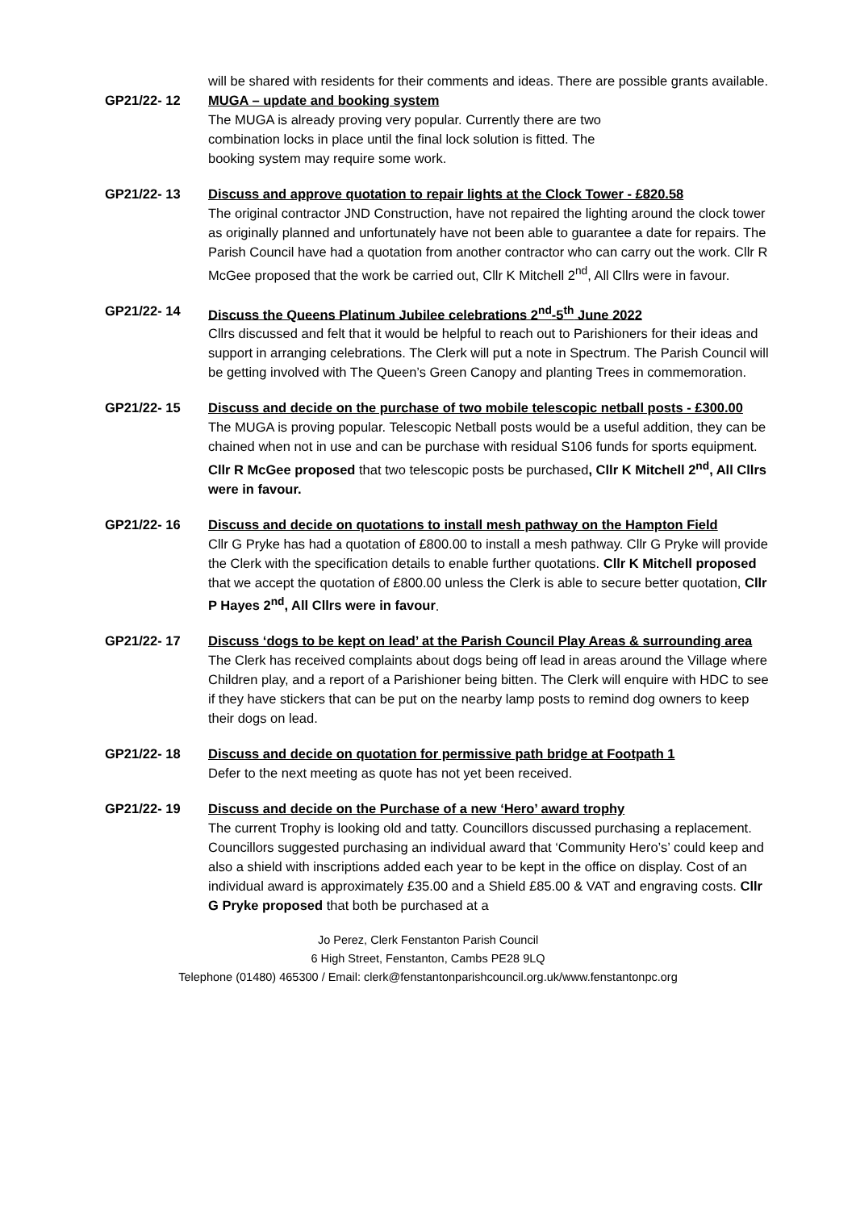will be shared with residents for their comments and ideas. There are possible grants available.
GP21/22- 12 MUGA – update and booking system
The MUGA is already proving very popular. Currently there are two combination locks in place until the final lock solution is fitted. The booking system may require some work.
GP21/22- 13 Discuss and approve quotation to repair lights at the Clock Tower - £820.58
The original contractor JND Construction, have not repaired the lighting around the clock tower as originally planned and unfortunately have not been able to guarantee a date for repairs. The Parish Council have had a quotation from another contractor who can carry out the work. Cllr R McGee proposed that the work be carried out, Cllr K Mitchell 2<sup>nd</sup>, All Cllrs were in favour.
GP21/22- 14 Discuss the Queens Platinum Jubilee celebrations 2<sup>nd</sup>-5<sup>th</sup> June 2022
Cllrs discussed and felt that it would be helpful to reach out to Parishioners for their ideas and support in arranging celebrations. The Clerk will put a note in Spectrum. The Parish Council will be getting involved with The Queen’s Green Canopy and planting Trees in commemoration.
GP21/22- 15 Discuss and decide on the purchase of two mobile telescopic netball posts - £300.00
The MUGA is proving popular. Telescopic Netball posts would be a useful addition, they can be chained when not in use and can be purchase with residual S106 funds for sports equipment. Cllr R McGee proposed that two telescopic posts be purchased, Cllr K Mitchell 2<sup>nd</sup>, All Cllrs were in favour.
GP21/22- 16 Discuss and decide on quotations to install mesh pathway on the Hampton Field
Cllr G Pryke has had a quotation of £800.00 to install a mesh pathway. Cllr G Pryke will provide the Clerk with the specification details to enable further quotations. Cllr K Mitchell proposed that we accept the quotation of £800.00 unless the Clerk is able to secure better quotation, Cllr P Hayes 2<sup>nd</sup>, All Cllrs were in favour.
GP21/22- 17 Discuss ‘dogs to be kept on lead’ at the Parish Council Play Areas & surrounding area
The Clerk has received complaints about dogs being off lead in areas around the Village where Children play, and a report of a Parishioner being bitten. The Clerk will enquire with HDC to see if they have stickers that can be put on the nearby lamp posts to remind dog owners to keep their dogs on lead.
GP21/22- 18 Discuss and decide on quotation for permissive path bridge at Footpath 1
Defer to the next meeting as quote has not yet been received.
GP21/22- 19 Discuss and decide on the Purchase of a new ‘Hero’ award trophy
The current Trophy is looking old and tatty. Councillors discussed purchasing a replacement. Councillors suggested purchasing an individual award that ‘Community Hero’s’ could keep and also a shield with inscriptions added each year to be kept in the office on display. Cost of an individual award is approximately £35.00 and a Shield £85.00 & VAT and engraving costs. Cllr G Pryke proposed that both be purchased at a
Jo Perez, Clerk Fenstanton Parish Council
6 High Street, Fenstanton, Cambs PE28 9LQ
Telephone (01480) 465300 / Email: clerk@fenstantonparishcouncil.org.uk/www.fenstantonpc.org